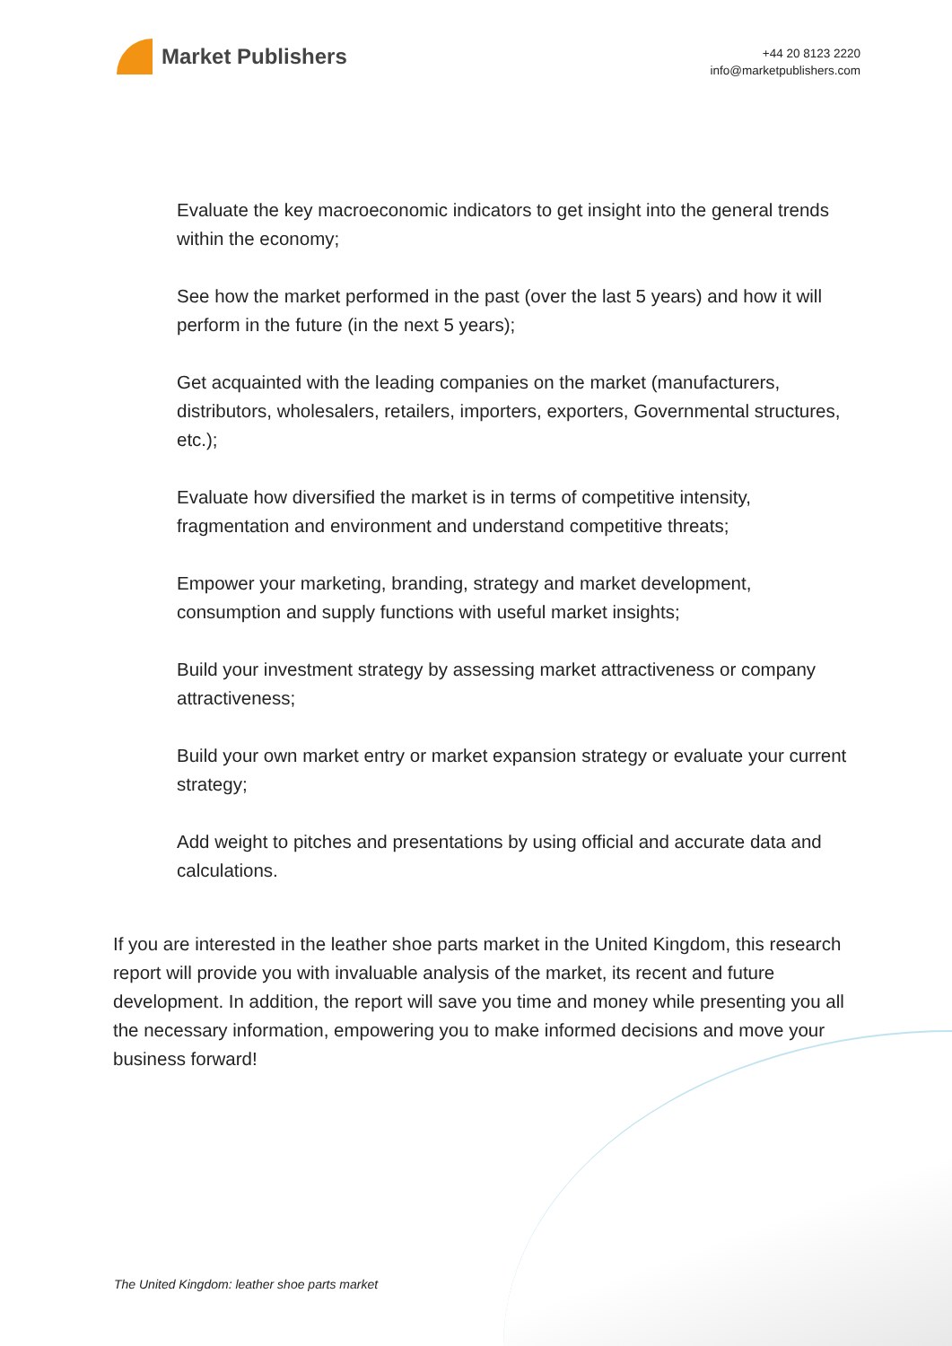Market Publishers
+44 20 8123 2220
info@marketpublishers.com
Evaluate the key macroeconomic indicators to get insight into the general trends within the economy;
See how the market performed in the past (over the last 5 years) and how it will perform in the future (in the next 5 years);
Get acquainted with the leading companies on the market (manufacturers, distributors, wholesalers, retailers, importers, exporters, Governmental structures, etc.);
Evaluate how diversified the market is in terms of competitive intensity, fragmentation and environment and understand competitive threats;
Empower your marketing, branding, strategy and market development, consumption and supply functions with useful market insights;
Build your investment strategy by assessing market attractiveness or company attractiveness;
Build your own market entry or market expansion strategy or evaluate your current strategy;
Add weight to pitches and presentations by using official and accurate data and calculations.
If you are interested in the leather shoe parts market in the United Kingdom, this research report will provide you with invaluable analysis of the market, its recent and future development. In addition, the report will save you time and money while presenting you all the necessary information, empowering you to make informed decisions and move your business forward!
The United Kingdom: leather shoe parts market